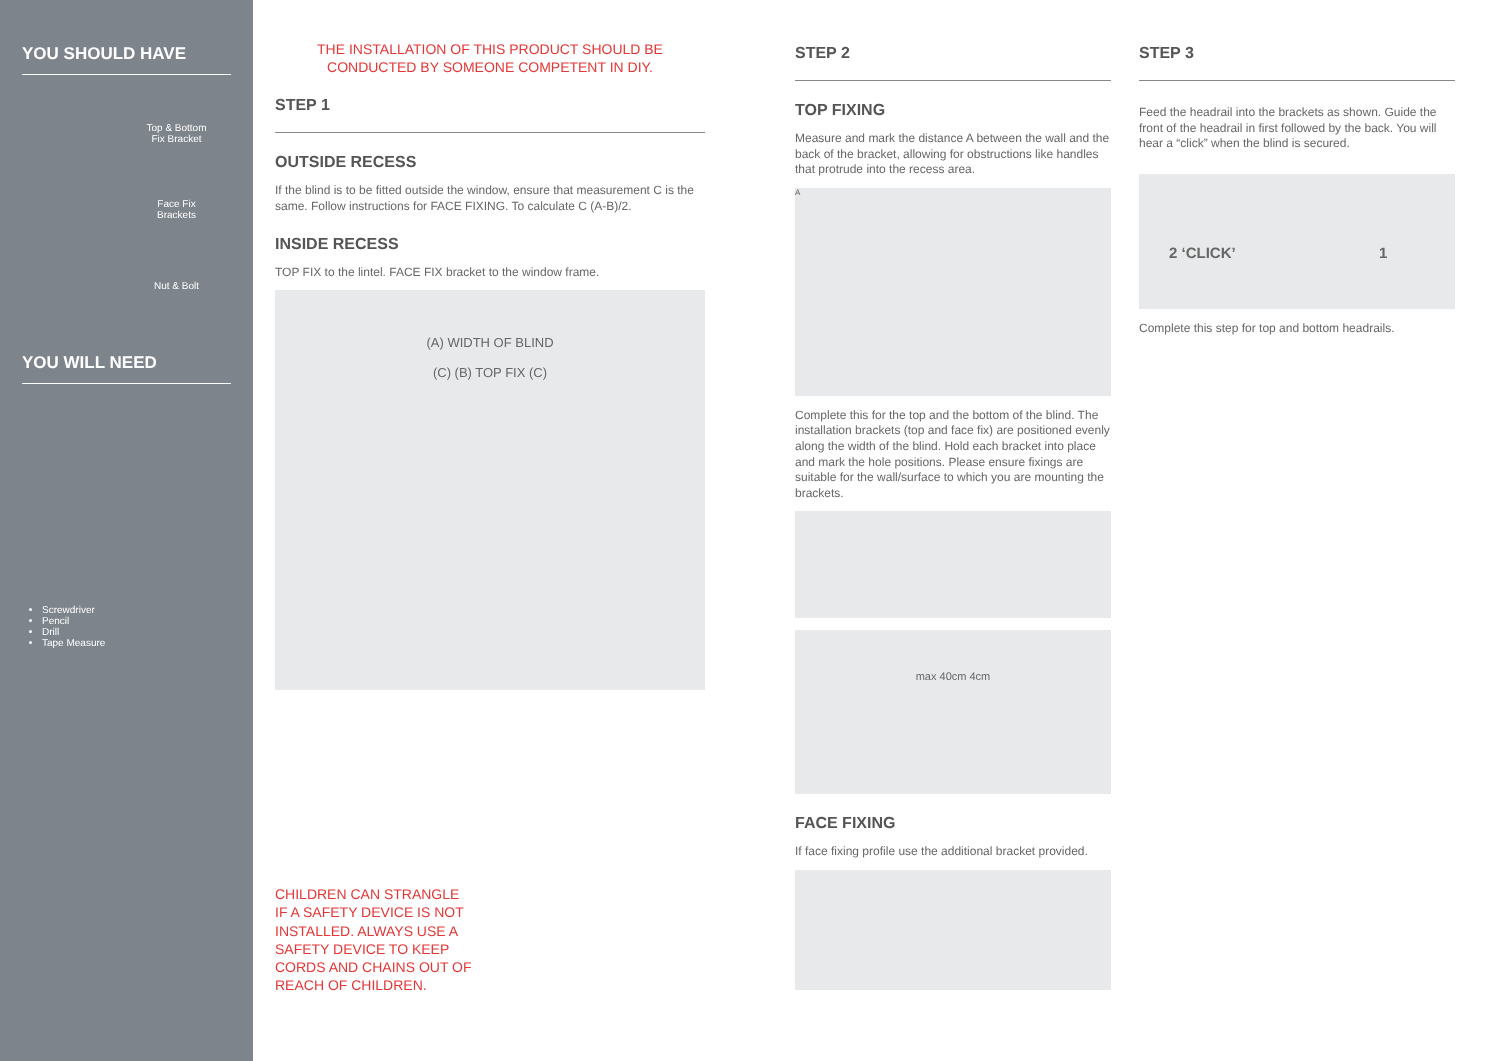YOU SHOULD HAVE
Top & Bottom
Fix Bracket
Face Fix
Brackets
Nut & Bolt
YOU WILL NEED
Screwdriver
Pencil
Drill
Tape Measure
THE INSTALLATION OF THIS PRODUCT SHOULD BE CONDUCTED BY SOMEONE COMPETENT IN DIY.
STEP 1
OUTSIDE RECESS
If the blind is to be fitted outside the window, ensure that measurement C is the same. Follow instructions for FACE FIXING. To calculate C (A-B)/2.
INSIDE RECESS
TOP FIX to the lintel. FACE FIX bracket to the window frame.
(A) WIDTH OF BLIND
(C) (B) TOP FIX (C)
CHILDREN CAN STRANGLE IF A SAFETY DEVICE IS NOT INSTALLED. ALWAYS USE A SAFETY DEVICE TO KEEP CORDS AND CHAINS OUT OF REACH OF CHILDREN.
STEP 2
TOP FIXING
Measure and mark the distance A between the wall and the back of the bracket, allowing for obstructions like handles that protrude into the recess area.
A
Complete this for the top and the bottom of the blind. The installation brackets (top and face fix) are positioned evenly along the width of the blind. Hold each bracket into place and mark the hole positions. Please ensure fixings are suitable for the wall/surface to which you are mounting the brackets.
max 40cm 4cm
FACE FIXING
If face fixing profile use the additional bracket provided.
STEP 3
Feed the headrail into the brackets as shown. Guide the front of the headrail in first followed by the back. You will hear a “click” when the blind is secured.
2 ‘CLICK’ 1
Complete this step for top and bottom headrails.